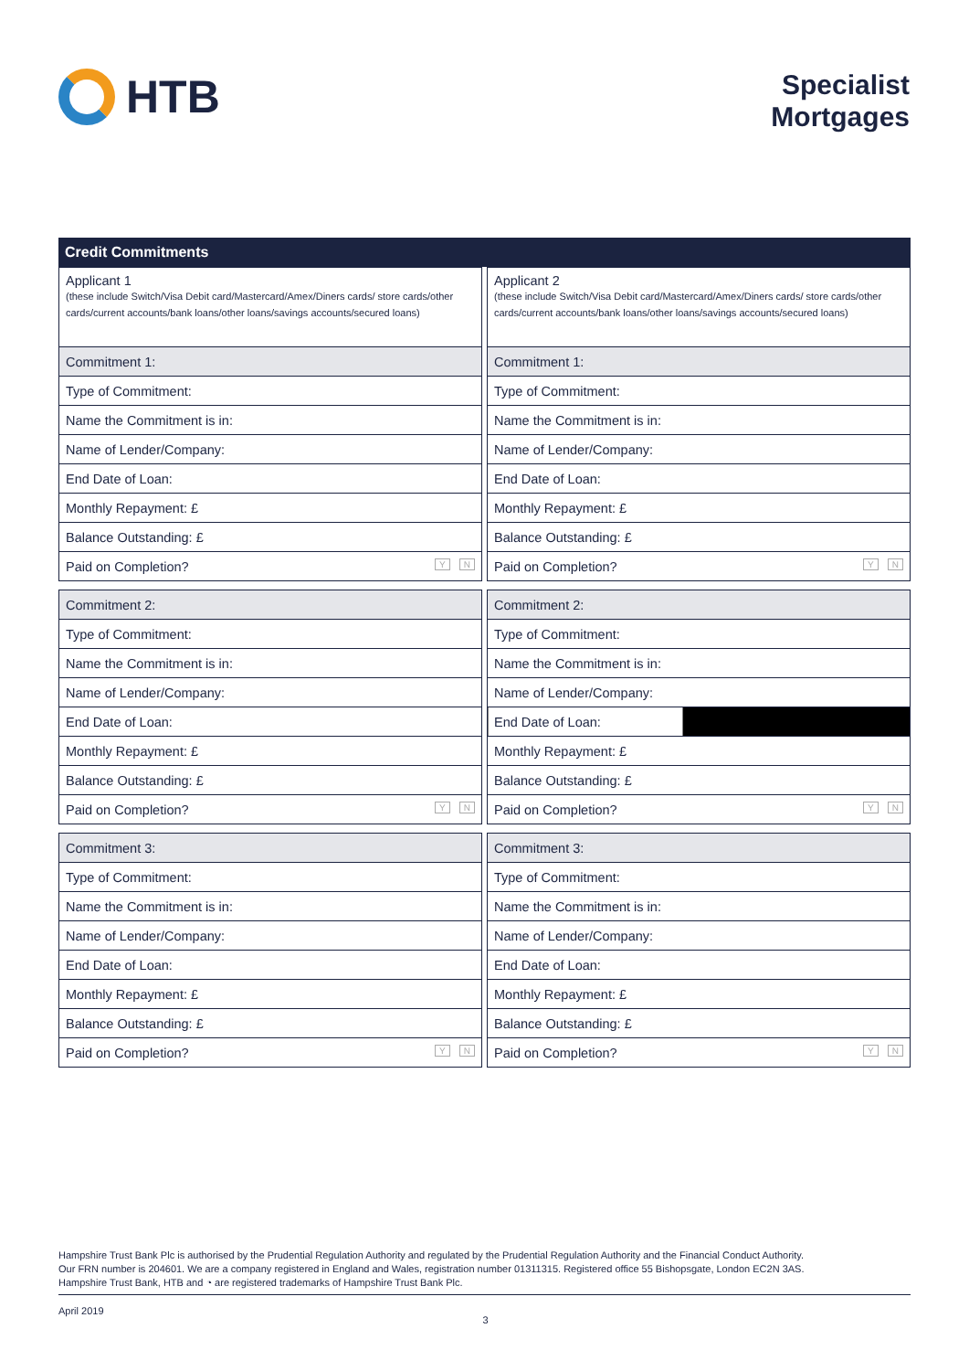HTB
Specialist
Mortgages
Credit Commitments
| Applicant 1 (these include Switch/Visa Debit card/Mastercard/Amex/Diners cards/ store cards/other cards/current accounts/bank loans/other loans/savings accounts/secured loans) |
| Commitment 1: |
| Type of Commitment: |
| Name the Commitment is in: |
| Name of Lender/Company: |
| End Date of Loan: |
| Monthly Repayment: £ |
| Balance Outstanding: £ |
| Paid on Completion? Y N |
| Commitment 2: |
| Type of Commitment: |
| Name the Commitment is in: |
| Name of Lender/Company: |
| End Date of Loan: |
| Monthly Repayment: £ |
| Balance Outstanding: £ |
| Paid on Completion? Y N |
| Commitment 3: |
| Type of Commitment: |
| Name the Commitment is in: |
| Name of Lender/Company: |
| End Date of Loan: |
| Monthly Repayment: £ |
| Balance Outstanding: £ |
| Paid on Completion? Y N |
| Applicant 2 (these include Switch/Visa Debit card/Mastercard/Amex/Diners cards/ store cards/other cards/current accounts/bank loans/other loans/savings accounts/secured loans) |
| Commitment 1: |
| Type of Commitment: |
| Name the Commitment is in: |
| Name of Lender/Company: |
| End Date of Loan: |
| Monthly Repayment: £ |
| Balance Outstanding: £ |
| Paid on Completion? Y N |
| Commitment 2: |
| Type of Commitment: |
| Name the Commitment is in: |
| Name of Lender/Company: |
| End Date of Loan: |
| Monthly Repayment: £ |
| Balance Outstanding: £ |
| Paid on Completion? Y N |
| Commitment 3: |
| Type of Commitment: |
| Name the Commitment is in: |
| Name of Lender/Company: |
| End Date of Loan: |
| Monthly Repayment: £ |
| Balance Outstanding: £ |
| Paid on Completion? Y N |
Hampshire Trust Bank Plc is authorised by the Prudential Regulation Authority and regulated by the Prudential Regulation Authority and the Financial Conduct Authority.
Our FRN number is 204601. We are a company registered in England and Wales, registration number 01311315. Registered office 55 Bishopsgate, London EC2N 3AS.
Hampshire Trust Bank, HTB and ◔ are registered trademarks of Hampshire Trust Bank Plc.
April 2019 3